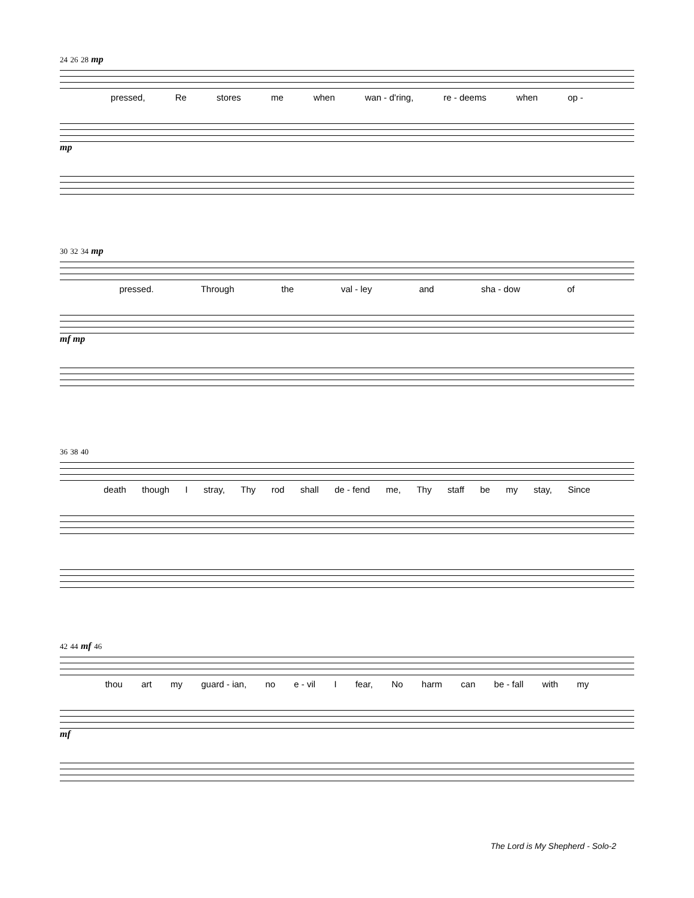24 26 28 mp
pressed, Re stores me when wan - d'ring, re - deems when op -
mp
30 32 34 mp
pressed. Through the val - ley and sha - dow of
mf mp
36 38 40
death though I stray, Thy rod shall de - fend me, Thy staff be my stay, Since
42 44 mf 46
thou art my guard - ian, no e - vil I fear, No harm can be - fall with my
mf
The Lord is My Shepherd - Solo-2